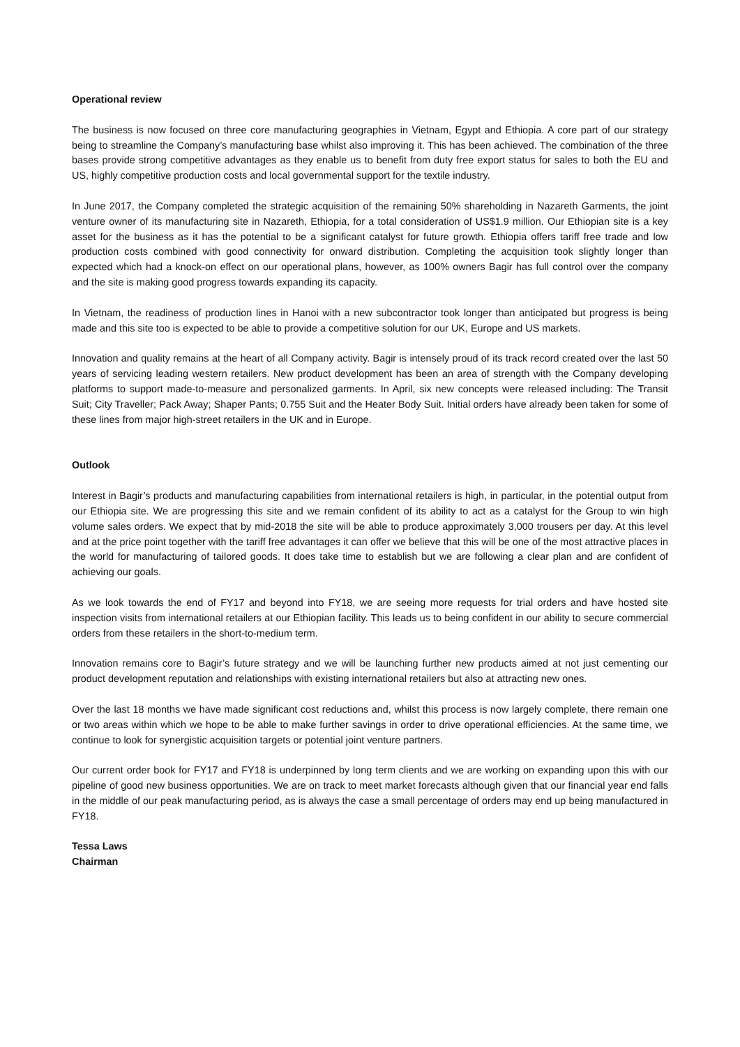Operational review
The business is now focused on three core manufacturing geographies in Vietnam, Egypt and Ethiopia. A core part of our strategy being to streamline the Company’s manufacturing base whilst also improving it. This has been achieved. The combination of the three bases provide strong competitive advantages as they enable us to benefit from duty free export status for sales to both the EU and US, highly competitive production costs and local governmental support for the textile industry.
In June 2017, the Company completed the strategic acquisition of the remaining 50% shareholding in Nazareth Garments, the joint venture owner of its manufacturing site in Nazareth, Ethiopia, for a total consideration of US$1.9 million. Our Ethiopian site is a key asset for the business as it has the potential to be a significant catalyst for future growth. Ethiopia offers tariff free trade and low production costs combined with good connectivity for onward distribution. Completing the acquisition took slightly longer than expected which had a knock-on effect on our operational plans, however, as 100% owners Bagir has full control over the company and the site is making good progress towards expanding its capacity.
In Vietnam, the readiness of production lines in Hanoi with a new subcontractor took longer than anticipated but progress is being made and this site too is expected to be able to provide a competitive solution for our UK, Europe and US markets.
Innovation and quality remains at the heart of all Company activity. Bagir is intensely proud of its track record created over the last 50 years of servicing leading western retailers. New product development has been an area of strength with the Company developing platforms to support made-to-measure and personalized garments. In April, six new concepts were released including: The Transit Suit; City Traveller; Pack Away; Shaper Pants; 0.755 Suit and the Heater Body Suit. Initial orders have already been taken for some of these lines from major high-street retailers in the UK and in Europe.
Outlook
Interest in Bagir’s products and manufacturing capabilities from international retailers is high, in particular, in the potential output from our Ethiopia site. We are progressing this site and we remain confident of its ability to act as a catalyst for the Group to win high volume sales orders. We expect that by mid-2018 the site will be able to produce approximately 3,000 trousers per day. At this level and at the price point together with the tariff free advantages it can offer we believe that this will be one of the most attractive places in the world for manufacturing of tailored goods. It does take time to establish but we are following a clear plan and are confident of achieving our goals.
As we look towards the end of FY17 and beyond into FY18, we are seeing more requests for trial orders and have hosted site inspection visits from international retailers at our Ethiopian facility. This leads us to being confident in our ability to secure commercial orders from these retailers in the short-to-medium term.
Innovation remains core to Bagir’s future strategy and we will be launching further new products aimed at not just cementing our product development reputation and relationships with existing international retailers but also at attracting new ones.
Over the last 18 months we have made significant cost reductions and, whilst this process is now largely complete, there remain one or two areas within which we hope to be able to make further savings in order to drive operational efficiencies. At the same time, we continue to look for synergistic acquisition targets or potential joint venture partners.
Our current order book for FY17 and FY18 is underpinned by long term clients and we are working on expanding upon this with our pipeline of good new business opportunities. We are on track to meet market forecasts although given that our financial year end falls in the middle of our peak manufacturing period, as is always the case a small percentage of orders may end up being manufactured in FY18.
Tessa Laws
Chairman